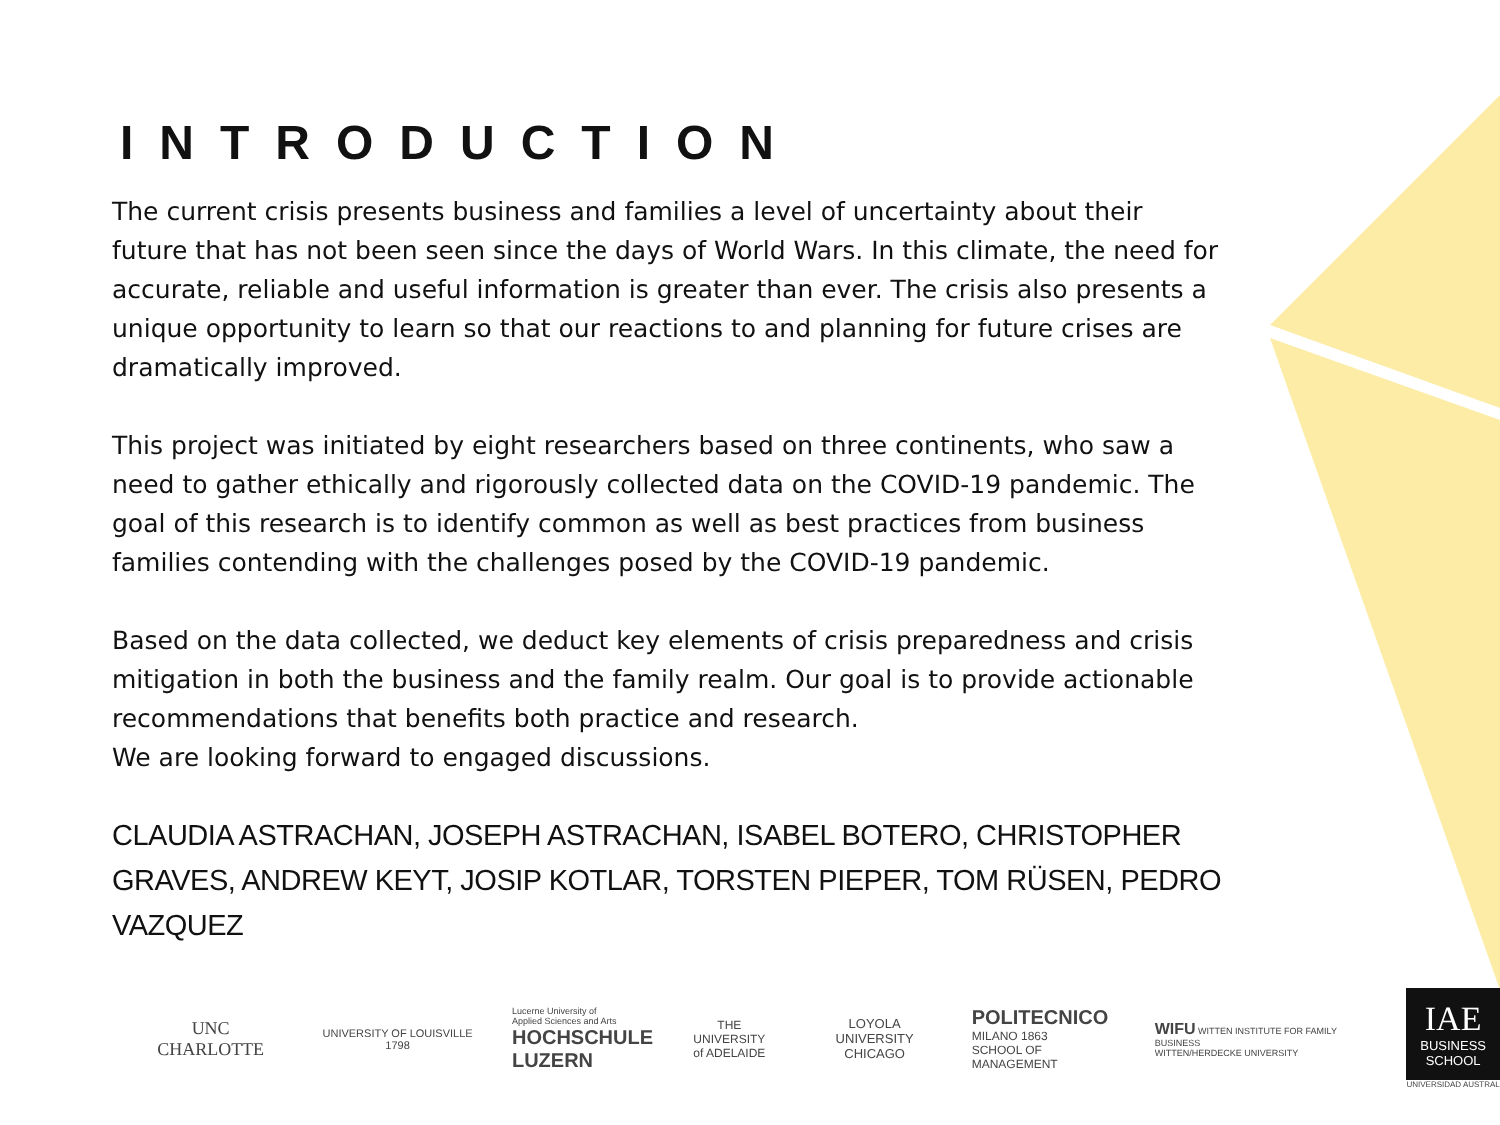INTRODUCTION
The current crisis presents business and families a level of uncertainty about their future that has not been seen since the days of World Wars. In this climate, the need for accurate, reliable and useful information is greater than ever. The crisis also presents a unique opportunity to learn so that our reactions to and planning for future crises are dramatically improved.
This project was initiated by eight researchers based on three continents, who saw a need to gather ethically and rigorously collected data on the COVID-19 pandemic. The goal of this research is to identify common as well as best practices from business families contending with the challenges posed by the COVID-19 pandemic.
Based on the data collected, we deduct key elements of crisis preparedness and crisis mitigation in both the business and the family realm. Our goal is to provide actionable recommendations that benefits both practice and research.
We are looking forward to engaged discussions.
CLAUDIA ASTRACHAN, JOSEPH ASTRACHAN, ISABEL BOTERO, CHRISTOPHER GRAVES, ANDREW KEYT, JOSIP KOTLAR, TORSTEN PIEPER, TOM RÜSEN, PEDRO VAZQUEZ
UNC CHARLOTTE
UNIVERSITY OF LOUISVILLE 1798
Lucerne University of
Applied Sciences and Arts
HOCHSCHULE
LUZERN
THE UNIVERSITY
of ADELAIDE
LOYOLA
UNIVERSITY CHICAGO
POLITECNICO
MILANO 1863
SCHOOL OF MANAGEMENT
WIFU WITTEN INSTITUTE FOR FAMILY BUSINESS
WITTEN/HERDECKE UNIVERSITY
IAE
BUSINESS
SCHOOL
UNIVERSIDAD AUSTRAL